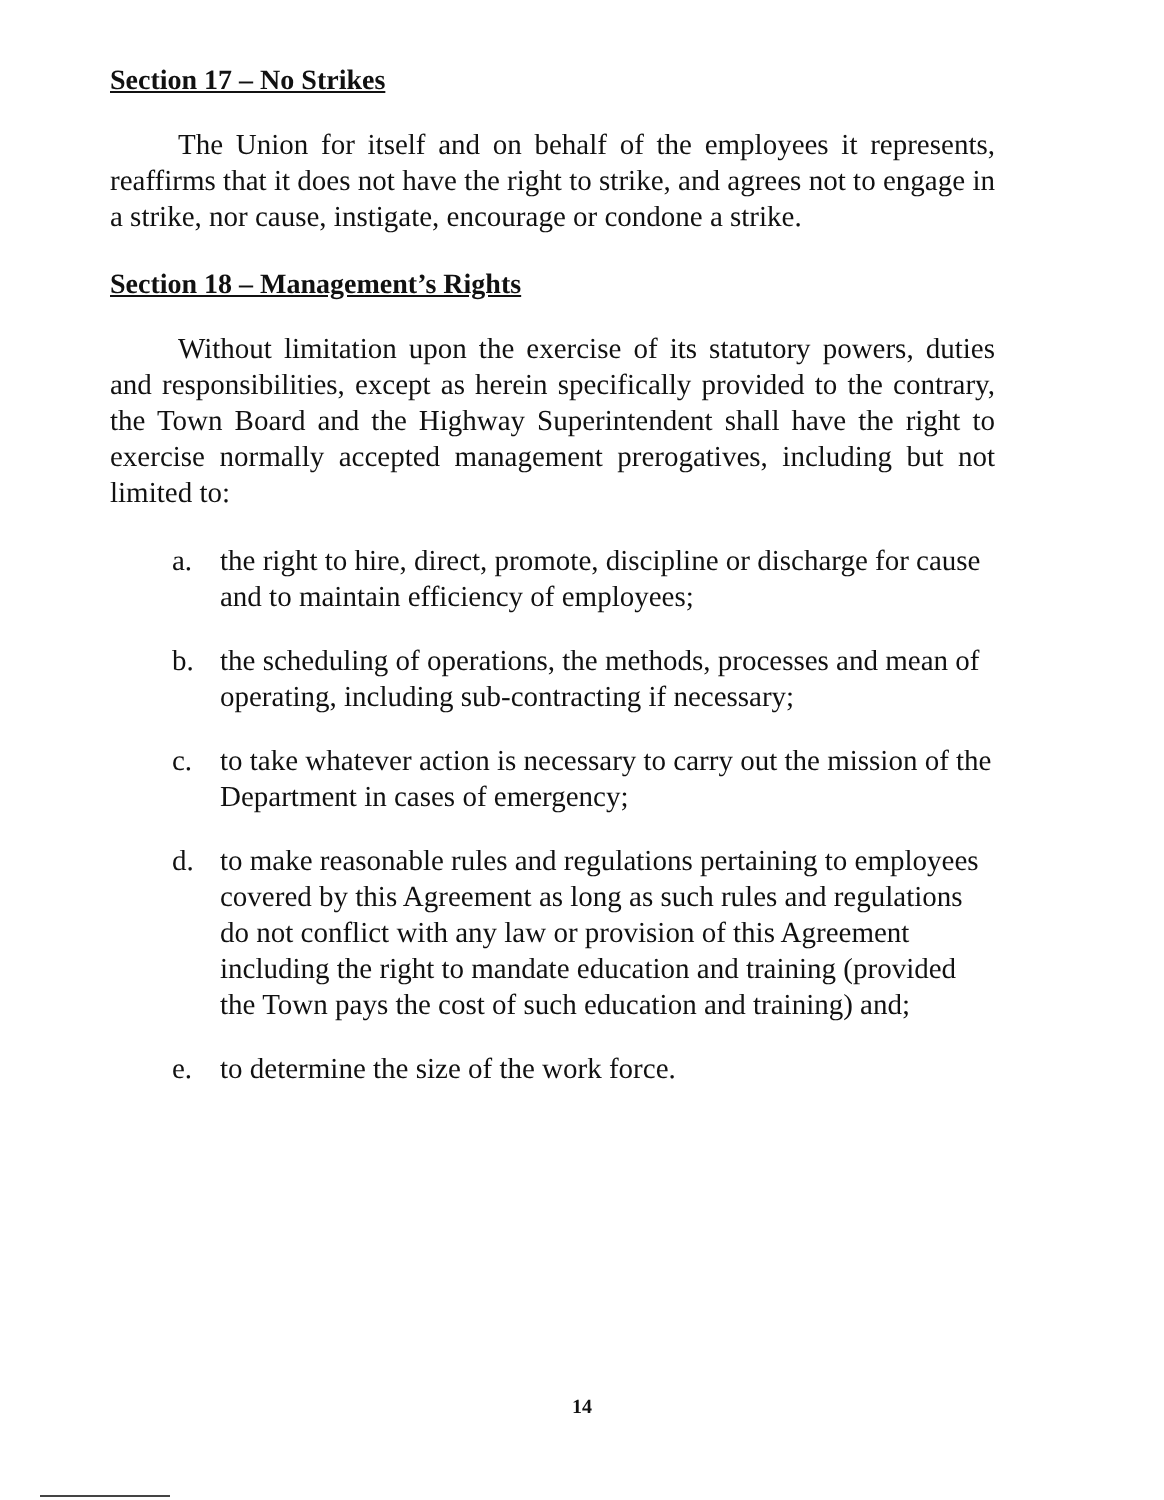Section 17 – No Strikes
The Union for itself and on behalf of the employees it represents, reaffirms that it does not have the right to strike, and agrees not to engage in a strike, nor cause, instigate, encourage or condone a strike.
Section 18 – Management’s Rights
Without limitation upon the exercise of its statutory powers, duties and responsibilities, except as herein specifically provided to the contrary, the Town Board and the Highway Superintendent shall have the right to exercise normally accepted management prerogatives, including but not limited to:
a. the right to hire, direct, promote, discipline or discharge for cause and to maintain efficiency of employees;
b. the scheduling of operations, the methods, processes and mean of operating, including sub-contracting if necessary;
c. to take whatever action is necessary to carry out the mission of the Department in cases of emergency;
d. to make reasonable rules and regulations pertaining to employees covered by this Agreement as long as such rules and regulations do not conflict with any law or provision of this Agreement including the right to mandate education and training (provided the Town pays the cost of such education and training) and;
e. to determine the size of the work force.
14